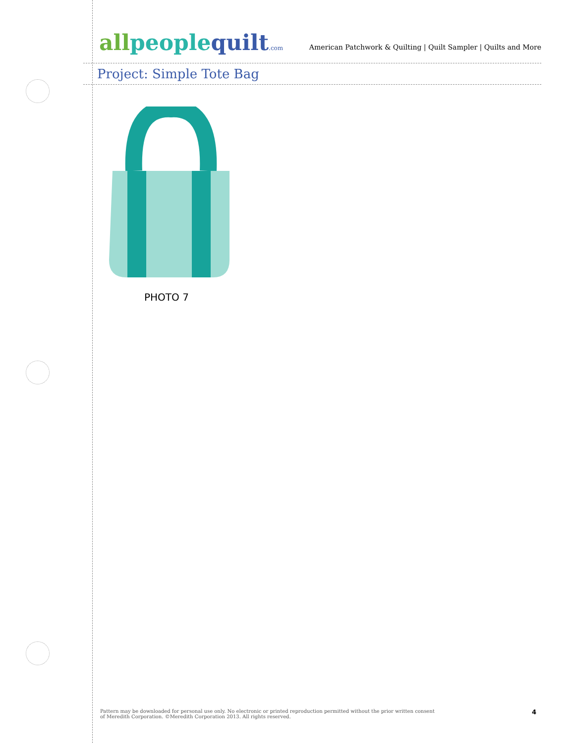all people quilt.com
American Patchwork & Quilting | Quilt Sampler | Quilts and More
Project: Simple Tote Bag
PHOTO 7
Pattern may be downloaded for personal use only. No electronic or printed reproduction permitted without the prior written consent
of Meredith Corporation. ©Meredith Corporation 2013. All rights reserved.
4